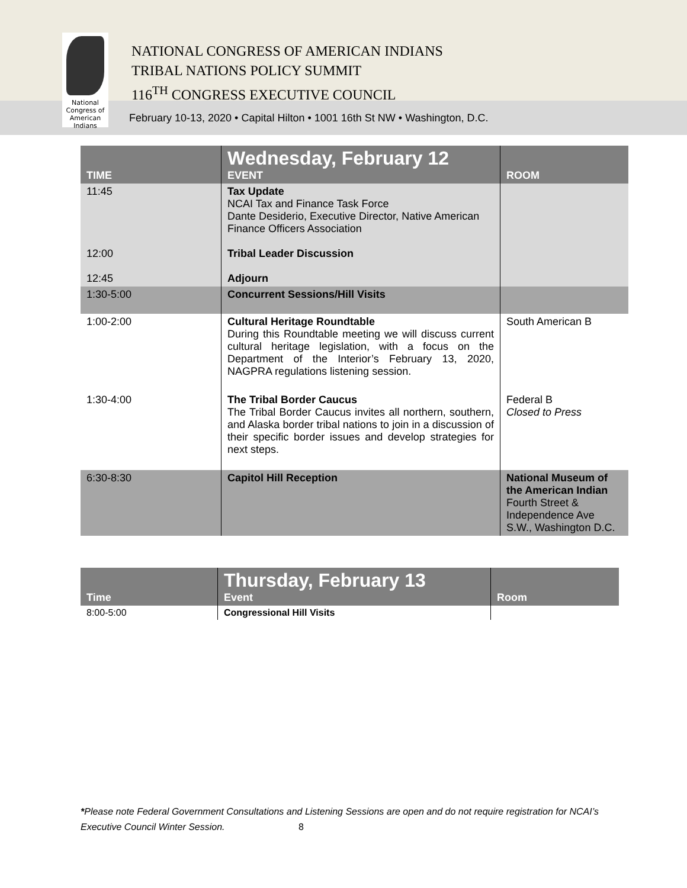NATIONAL CONGRESS OF AMERICAN INDIANS
TRIBAL NATIONS POLICY SUMMIT
116<sup>TH</sup> CONGRESS EXECUTIVE COUNCIL
February 10-13, 2020 • Capital Hilton • 1001 16th St NW • Washington, D.C.
National Congress of American Indians
| TIME | Wednesday, February 12 EVENT | ROOM |
| --- | --- | --- |
| 11:45 12:00 12:45 | Tax Update NCAI Tax and Finance Task Force Dante Desiderio, Executive Director, Native American Finance Officers Association Tribal Leader Discussion Adjourn | |
| 1:30-5:00 | Concurrent Sessions/Hill Visits | |
| 1:00-2:00 | Cultural Heritage Roundtable During this Roundtable meeting we will discuss current cultural heritage legislation, with a focus on the Department of the Interior’s February 13, 2020, NAGPRA regulations listening session. | South American B |
| 1:30-4:00 | The Tribal Border Caucus The Tribal Border Caucus invites all northern, southern, and Alaska border tribal nations to join in a discussion of their specific border issues and develop strategies for next steps. | Federal B Closed to Press |
| 6:30-8:30 | Capitol Hill Reception | National Museum of the American Indian Fourth Street & Independence Ave S.W., Washington D.C. |
| Time | Thursday, February 13 Event | Room |
| --- | --- | --- |
| 8:00-5:00 | Congressional Hill Visits | |
*Please note Federal Government Consultations and Listening Sessions are open and do not require registration for NCAI’s Executive Council Winter Session. 8